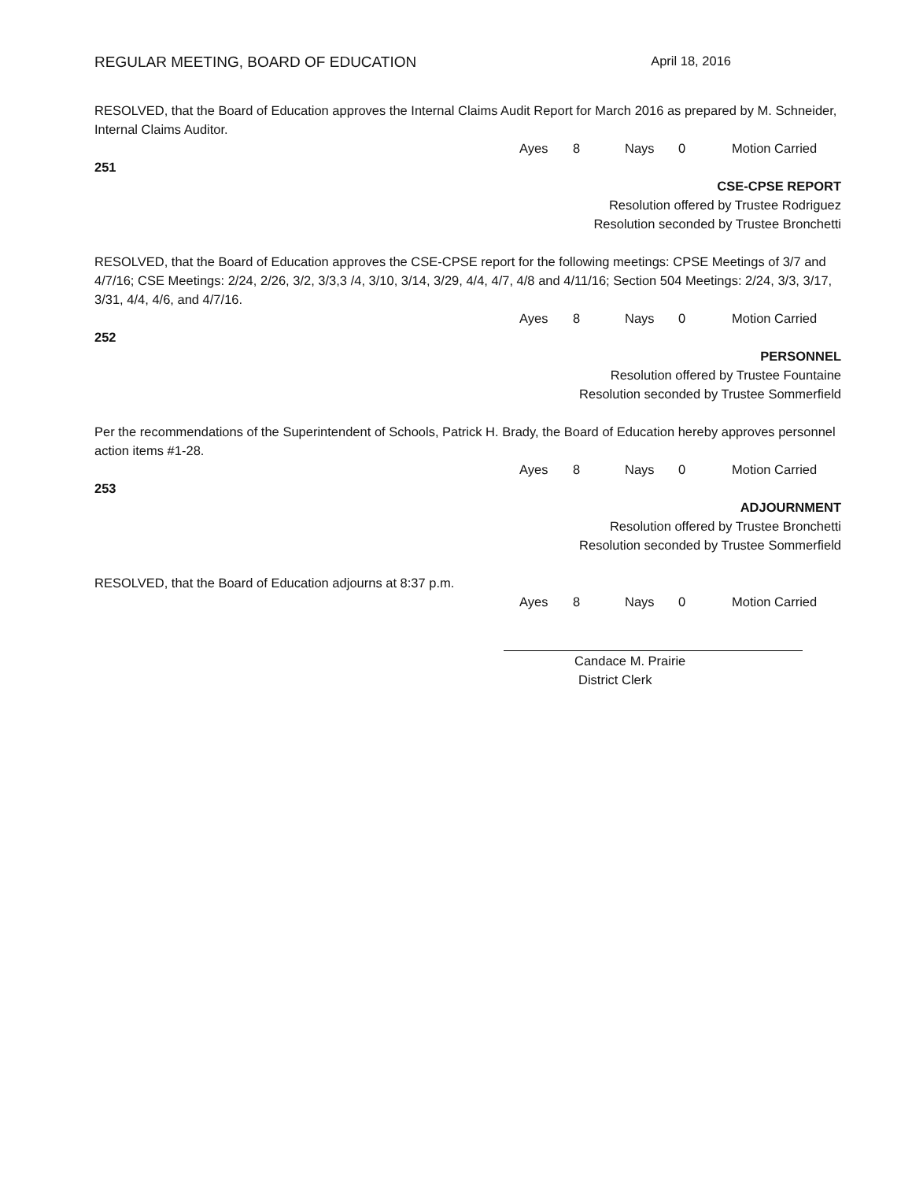REGULAR MEETING, BOARD OF EDUCATION April 18, 2016
RESOLVED, that the Board of Education approves the Internal Claims Audit Report for March 2016 as prepared by M. Schneider, Internal Claims Auditor.
Ayes 8 Nays 0 Motion Carried
251
CSE-CPSE REPORT
Resolution offered by Trustee Rodriguez
Resolution seconded by Trustee Bronchetti
RESOLVED, that the Board of Education approves the CSE-CPSE report for the following meetings: CPSE Meetings of 3/7 and 4/7/16; CSE Meetings: 2/24, 2/26, 3/2, 3/3,3 /4, 3/10, 3/14, 3/29, 4/4, 4/7, 4/8 and 4/11/16; Section 504 Meetings: 2/24, 3/3, 3/17, 3/31, 4/4, 4/6, and 4/7/16.
Ayes 8 Nays 0 Motion Carried
252
PERSONNEL
Resolution offered by Trustee Fountaine
Resolution seconded by Trustee Sommerfield
Per the recommendations of the Superintendent of Schools, Patrick H. Brady, the Board of Education hereby approves personnel action items #1-28.
Ayes 8 Nays 0 Motion Carried
253
ADJOURNMENT
Resolution offered by Trustee Bronchetti
Resolution seconded by Trustee Sommerfield
RESOLVED, that the Board of Education adjourns at 8:37 p.m.
Ayes 8 Nays 0 Motion Carried
Candace M. Prairie
District Clerk